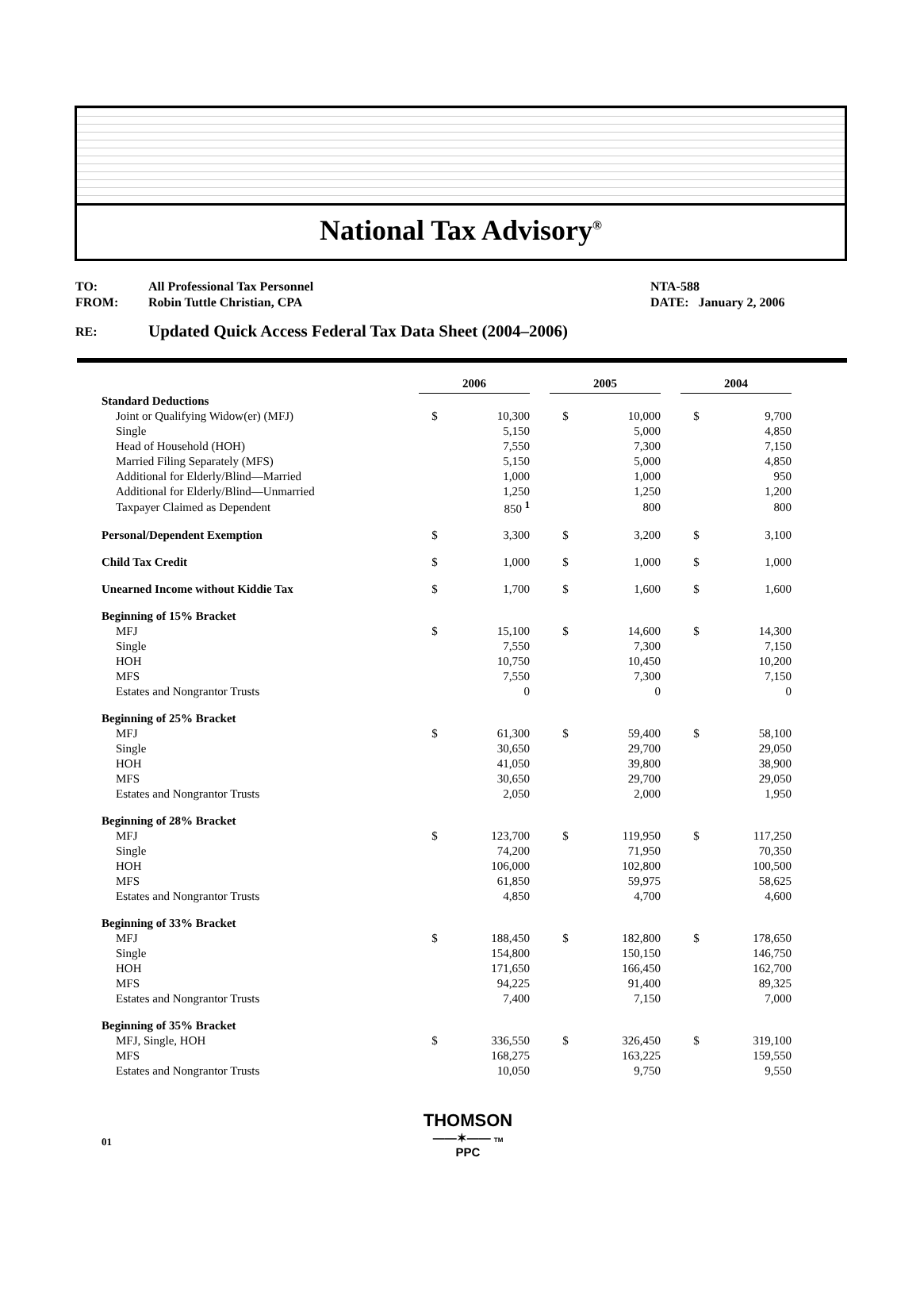National Tax Advisory<sup>®</sup>
| TO: | All Professional Tax Personnel | NTA-588 |
| FROM: | Robin Tuttle Christian, CPA | DATE: January 2, 2006 |
| RE: | Updated Quick Access Federal Tax Data Sheet (2004–2006) | |
| | 2006 | | | 2005 | | | 2004 | |
| Standard Deductions | | | | | | | | |
| Joint or Qualifying Widow(er) (MFJ) | $ | 10,300 | | $ | 10,000 | | $ | 9,700 |
| Single | | 5,150 | | | 5,000 | | | 4,850 |
| Head of Household (HOH) | | 7,550 | | | 7,300 | | | 7,150 |
| Married Filing Separately (MFS) | | 5,150 | | | 5,000 | | | 4,850 |
| Additional for Elderly/Blind—Married | | 1,000 | | | 1,000 | | | 950 |
| Additional for Elderly/Blind—Unmarried | | 1,250 | | | 1,250 | | | 1,200 |
| Taxpayer Claimed as Dependent | | 850 <sup>1</sup> | | | 800 | | | 800 |
| Personal/Dependent Exemption | $ | 3,300 | | $ | 3,200 | | $ | 3,100 |
| Child Tax Credit | $ | 1,000 | | $ | 1,000 | | $ | 1,000 |
| Unearned Income without Kiddie Tax | $ | 1,700 | | $ | 1,600 | | $ | 1,600 |
| Beginning of 15% Bracket | | | | | | | | |
| MFJ | $ | 15,100 | | $ | 14,600 | | $ | 14,300 |
| Single | | 7,550 | | | 7,300 | | | 7,150 |
| HOH | | 10,750 | | | 10,450 | | | 10,200 |
| MFS | | 7,550 | | | 7,300 | | | 7,150 |
| Estates and Nongrantor Trusts | | 0 | | | 0 | | | 0 |
| Beginning of 25% Bracket | | | | | | | | |
| MFJ | $ | 61,300 | | $ | 59,400 | | $ | 58,100 |
| Single | | 30,650 | | | 29,700 | | | 29,050 |
| HOH | | 41,050 | | | 39,800 | | | 38,900 |
| MFS | | 30,650 | | | 29,700 | | | 29,050 |
| Estates and Nongrantor Trusts | | 2,050 | | | 2,000 | | | 1,950 |
| Beginning of 28% Bracket | | | | | | | | |
| MFJ | $ | 123,700 | | $ | 119,950 | | $ | 117,250 |
| Single | | 74,200 | | | 71,950 | | | 70,350 |
| HOH | | 106,000 | | | 102,800 | | | 100,500 |
| MFS | | 61,850 | | | 59,975 | | | 58,625 |
| Estates and Nongrantor Trusts | | 4,850 | | | 4,700 | | | 4,600 |
| Beginning of 33% Bracket | | | | | | | | |
| MFJ | $ | 188,450 | | $ | 182,800 | | $ | 178,650 |
| Single | | 154,800 | | | 150,150 | | | 146,750 |
| HOH | | 171,650 | | | 166,450 | | | 162,700 |
| MFS | | 94,225 | | | 91,400 | | | 89,325 |
| Estates and Nongrantor Trusts | | 7,400 | | | 7,150 | | | 7,000 |
| Beginning of 35% Bracket | | | | | | | | |
| MFJ, Single, HOH | $ | 336,550 | | $ | 326,450 | | $ | 319,100 |
| MFS | | 168,275 | | | 163,225 | | | 159,550 |
| Estates and Nongrantor Trusts | | 10,050 | | | 9,750 | | | 9,550 |
01
THOMSON
——✶—— TM
PPC